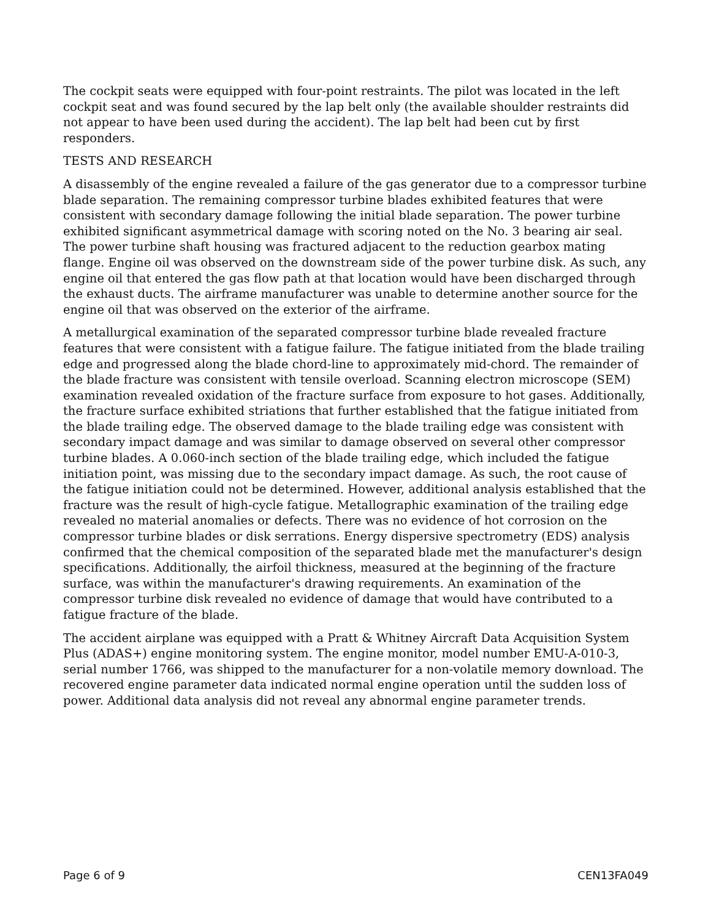The cockpit seats were equipped with four-point restraints. The pilot was located in the left cockpit seat and was found secured by the lap belt only (the available shoulder restraints did not appear to have been used during the accident). The lap belt had been cut by first responders.
TESTS AND RESEARCH
A disassembly of the engine revealed a failure of the gas generator due to a compressor turbine blade separation. The remaining compressor turbine blades exhibited features that were consistent with secondary damage following the initial blade separation. The power turbine exhibited significant asymmetrical damage with scoring noted on the No. 3 bearing air seal. The power turbine shaft housing was fractured adjacent to the reduction gearbox mating flange. Engine oil was observed on the downstream side of the power turbine disk. As such, any engine oil that entered the gas flow path at that location would have been discharged through the exhaust ducts. The airframe manufacturer was unable to determine another source for the engine oil that was observed on the exterior of the airframe.
A metallurgical examination of the separated compressor turbine blade revealed fracture features that were consistent with a fatigue failure. The fatigue initiated from the blade trailing edge and progressed along the blade chord-line to approximately mid-chord. The remainder of the blade fracture was consistent with tensile overload. Scanning electron microscope (SEM) examination revealed oxidation of the fracture surface from exposure to hot gases. Additionally, the fracture surface exhibited striations that further established that the fatigue initiated from the blade trailing edge. The observed damage to the blade trailing edge was consistent with secondary impact damage and was similar to damage observed on several other compressor turbine blades. A 0.060-inch section of the blade trailing edge, which included the fatigue initiation point, was missing due to the secondary impact damage. As such, the root cause of the fatigue initiation could not be determined. However, additional analysis established that the fracture was the result of high-cycle fatigue. Metallographic examination of the trailing edge revealed no material anomalies or defects. There was no evidence of hot corrosion on the compressor turbine blades or disk serrations. Energy dispersive spectrometry (EDS) analysis confirmed that the chemical composition of the separated blade met the manufacturer's design specifications. Additionally, the airfoil thickness, measured at the beginning of the fracture surface, was within the manufacturer's drawing requirements. An examination of the compressor turbine disk revealed no evidence of damage that would have contributed to a fatigue fracture of the blade.
The accident airplane was equipped with a Pratt & Whitney Aircraft Data Acquisition System Plus (ADAS+) engine monitoring system. The engine monitor, model number EMU-A-010-3, serial number 1766, was shipped to the manufacturer for a non-volatile memory download. The recovered engine parameter data indicated normal engine operation until the sudden loss of power. Additional data analysis did not reveal any abnormal engine parameter trends.
Page 6 of 9 CEN13FA049